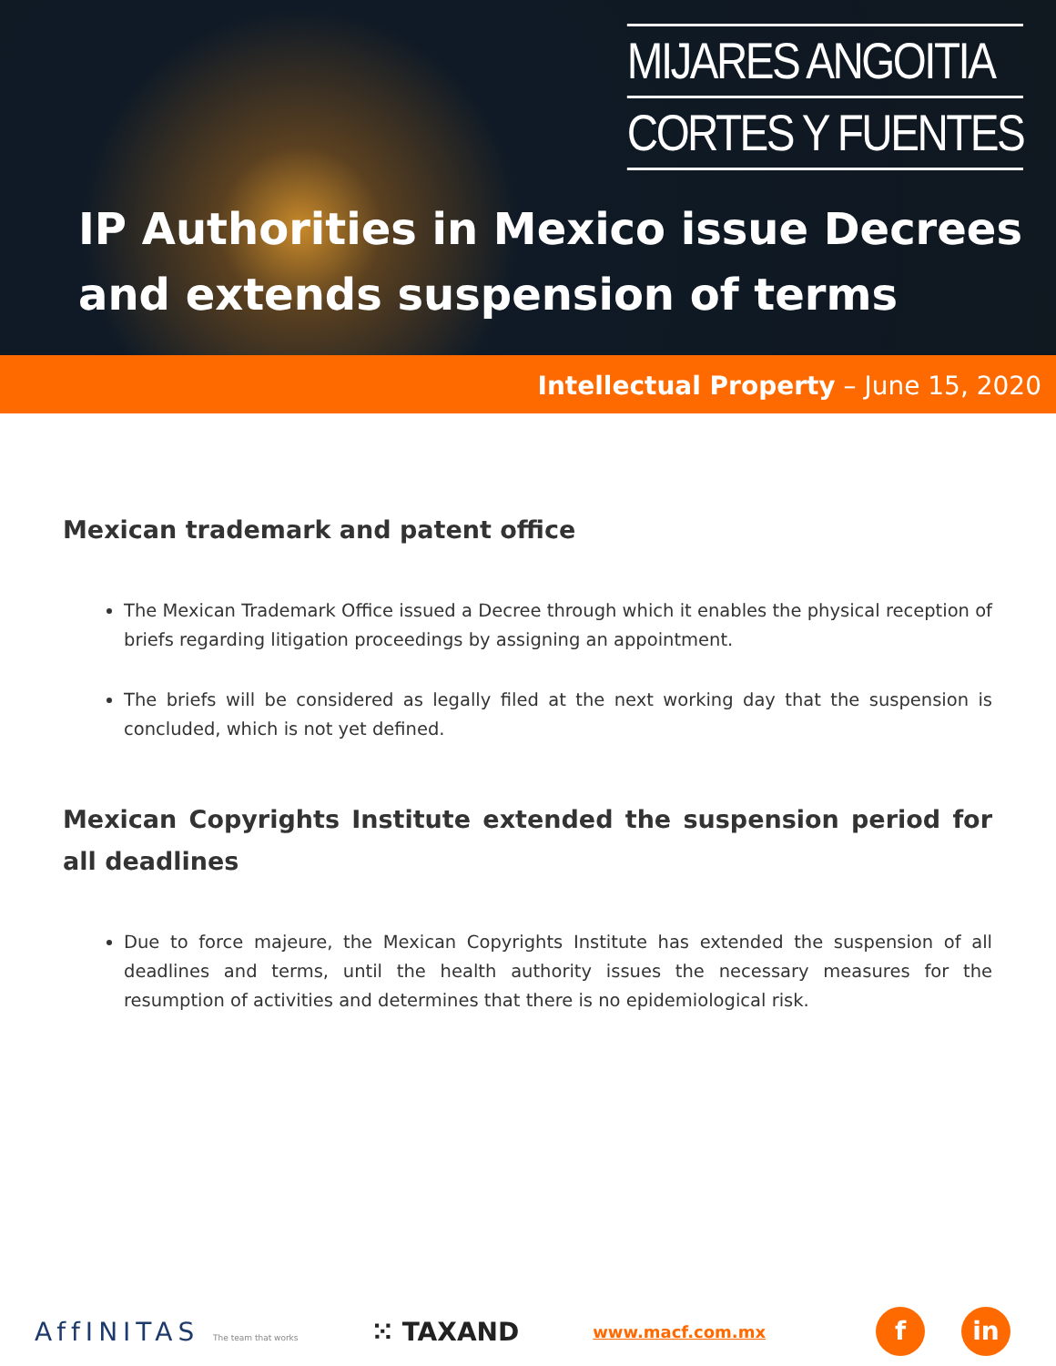MIJARES ANGOITIA
CORTES Y FUENTES
IP Authorities in Mexico issue Decrees
and extends suspension of terms
Intellectual Property – June 15, 2020
Mexican trademark and patent office
The Mexican Trademark Office issued a Decree through which it enables the physical reception of briefs regarding litigation proceedings by assigning an appointment.
The briefs will be considered as legally filed at the next working day that the suspension is concluded, which is not yet defined.
Mexican Copyrights Institute extended the suspension period for all deadlines
Due to force majeure, the Mexican Copyrights Institute has extended the suspension of all deadlines and terms, until the health authority issues the necessary measures for the resumption of activities and determines that there is no epidemiological risk.
AffINITAS The team that works ⁙ TAXAND www.macf.com.mx f in